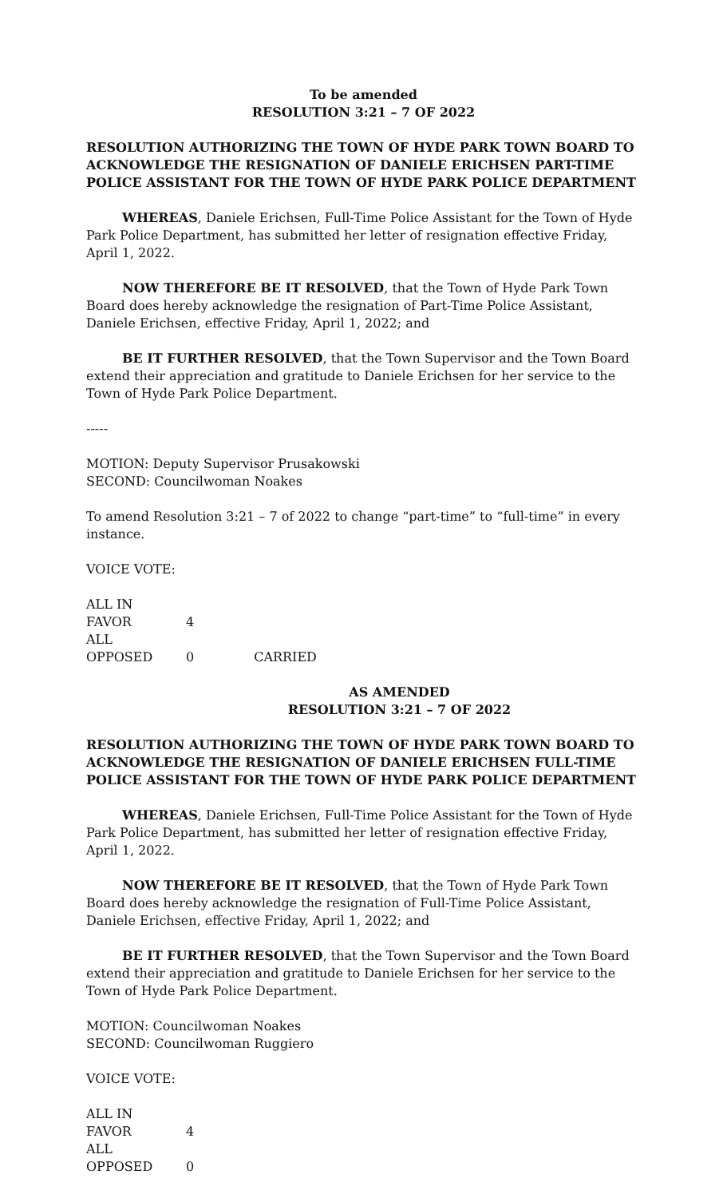To be amended
RESOLUTION 3:21 – 7 OF 2022
RESOLUTION AUTHORIZING THE TOWN OF HYDE PARK TOWN BOARD TO ACKNOWLEDGE THE RESIGNATION OF DANIELE ERICHSEN PART-TIME POLICE ASSISTANT FOR THE TOWN OF HYDE PARK POLICE DEPARTMENT
WHEREAS, Daniele Erichsen, Full-Time Police Assistant for the Town of Hyde Park Police Department, has submitted her letter of resignation effective Friday, April 1, 2022.
NOW THEREFORE BE IT RESOLVED, that the Town of Hyde Park Town Board does hereby acknowledge the resignation of Part-Time Police Assistant, Daniele Erichsen, effective Friday, April 1, 2022; and
BE IT FURTHER RESOLVED, that the Town Supervisor and the Town Board extend their appreciation and gratitude to Daniele Erichsen for her service to the Town of Hyde Park Police Department.
-----
MOTION: Deputy Supervisor Prusakowski
SECOND: Councilwoman Noakes
To amend Resolution 3:21 – 7 of 2022 to change “part-time” to “full-time” in every instance.
VOICE VOTE:
ALL IN FAVOR 4
ALL OPPOSED 0 CARRIED
AS AMENDED
RESOLUTION 3:21 – 7 OF 2022
RESOLUTION AUTHORIZING THE TOWN OF HYDE PARK TOWN BOARD TO ACKNOWLEDGE THE RESIGNATION OF DANIELE ERICHSEN FULL-TIME POLICE ASSISTANT FOR THE TOWN OF HYDE PARK POLICE DEPARTMENT
WHEREAS, Daniele Erichsen, Full-Time Police Assistant for the Town of Hyde Park Police Department, has submitted her letter of resignation effective Friday, April 1, 2022.
NOW THEREFORE BE IT RESOLVED, that the Town of Hyde Park Town Board does hereby acknowledge the resignation of Full-Time Police Assistant, Daniele Erichsen, effective Friday, April 1, 2022; and
BE IT FURTHER RESOLVED, that the Town Supervisor and the Town Board extend their appreciation and gratitude to Daniele Erichsen for her service to the Town of Hyde Park Police Department.
MOTION: Councilwoman Noakes
SECOND: Councilwoman Ruggiero
VOICE VOTE:
ALL IN FAVOR 4
ALL OPPOSED 0